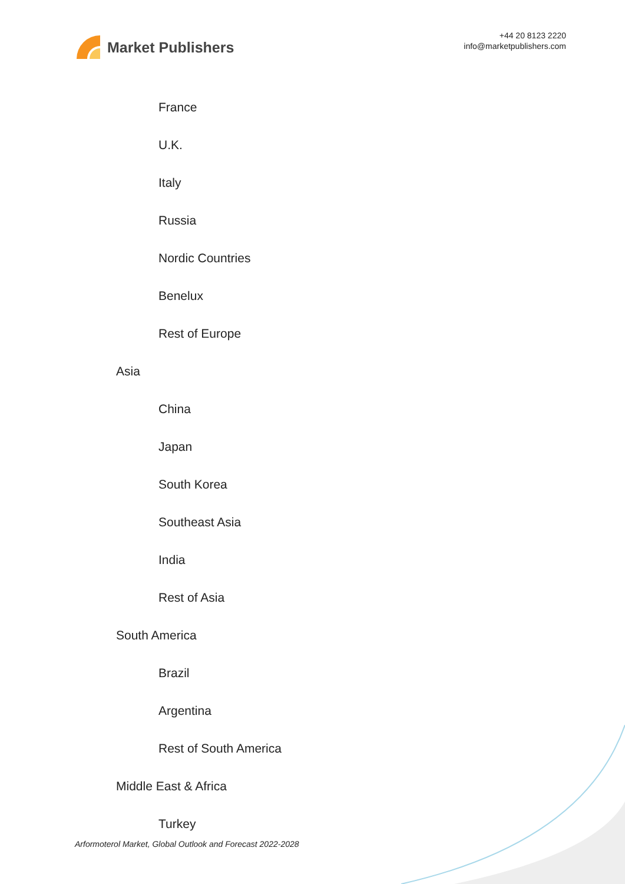Market Publishers
+44 20 8123 2220
info@marketpublishers.com
France
U.K.
Italy
Russia
Nordic Countries
Benelux
Rest of Europe
Asia
China
Japan
South Korea
Southeast Asia
India
Rest of Asia
South America
Brazil
Argentina
Rest of South America
Middle East & Africa
Turkey
Arformoterol Market, Global Outlook and Forecast 2022-2028